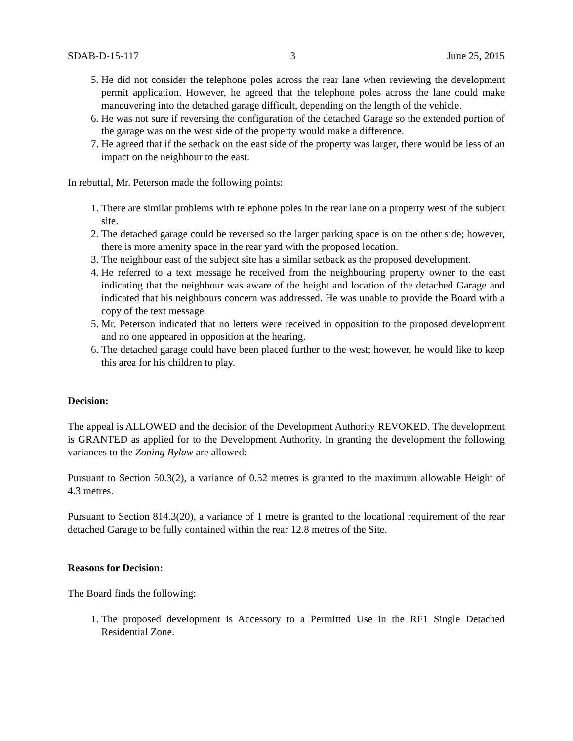SDAB-D-15-117 3 June 25, 2015
5. He did not consider the telephone poles across the rear lane when reviewing the development permit application. However, he agreed that the telephone poles across the lane could make maneuvering into the detached garage difficult, depending on the length of the vehicle.
6. He was not sure if reversing the configuration of the detached Garage so the extended portion of the garage was on the west side of the property would make a difference.
7. He agreed that if the setback on the east side of the property was larger, there would be less of an impact on the neighbour to the east.
In rebuttal, Mr. Peterson made the following points:
1. There are similar problems with telephone poles in the rear lane on a property west of the subject site.
2. The detached garage could be reversed so the larger parking space is on the other side; however, there is more amenity space in the rear yard with the proposed location.
3. The neighbour east of the subject site has a similar setback as the proposed development.
4. He referred to a text message he received from the neighbouring property owner to the east indicating that the neighbour was aware of the height and location of the detached Garage and indicated that his neighbours concern was addressed. He was unable to provide the Board with a copy of the text message.
5. Mr. Peterson indicated that no letters were received in opposition to the proposed development and no one appeared in opposition at the hearing.
6. The detached garage could have been placed further to the west; however, he would like to keep this area for his children to play.
Decision:
The appeal is ALLOWED and the decision of the Development Authority REVOKED. The development is GRANTED as applied for to the Development Authority. In granting the development the following variances to the Zoning Bylaw are allowed:
Pursuant to Section 50.3(2), a variance of 0.52 metres is granted to the maximum allowable Height of 4.3 metres.
Pursuant to Section 814.3(20), a variance of 1 metre is granted to the locational requirement of the rear detached Garage to be fully contained within the rear 12.8 metres of the Site.
Reasons for Decision:
The Board finds the following:
1. The proposed development is Accessory to a Permitted Use in the RF1 Single Detached Residential Zone.